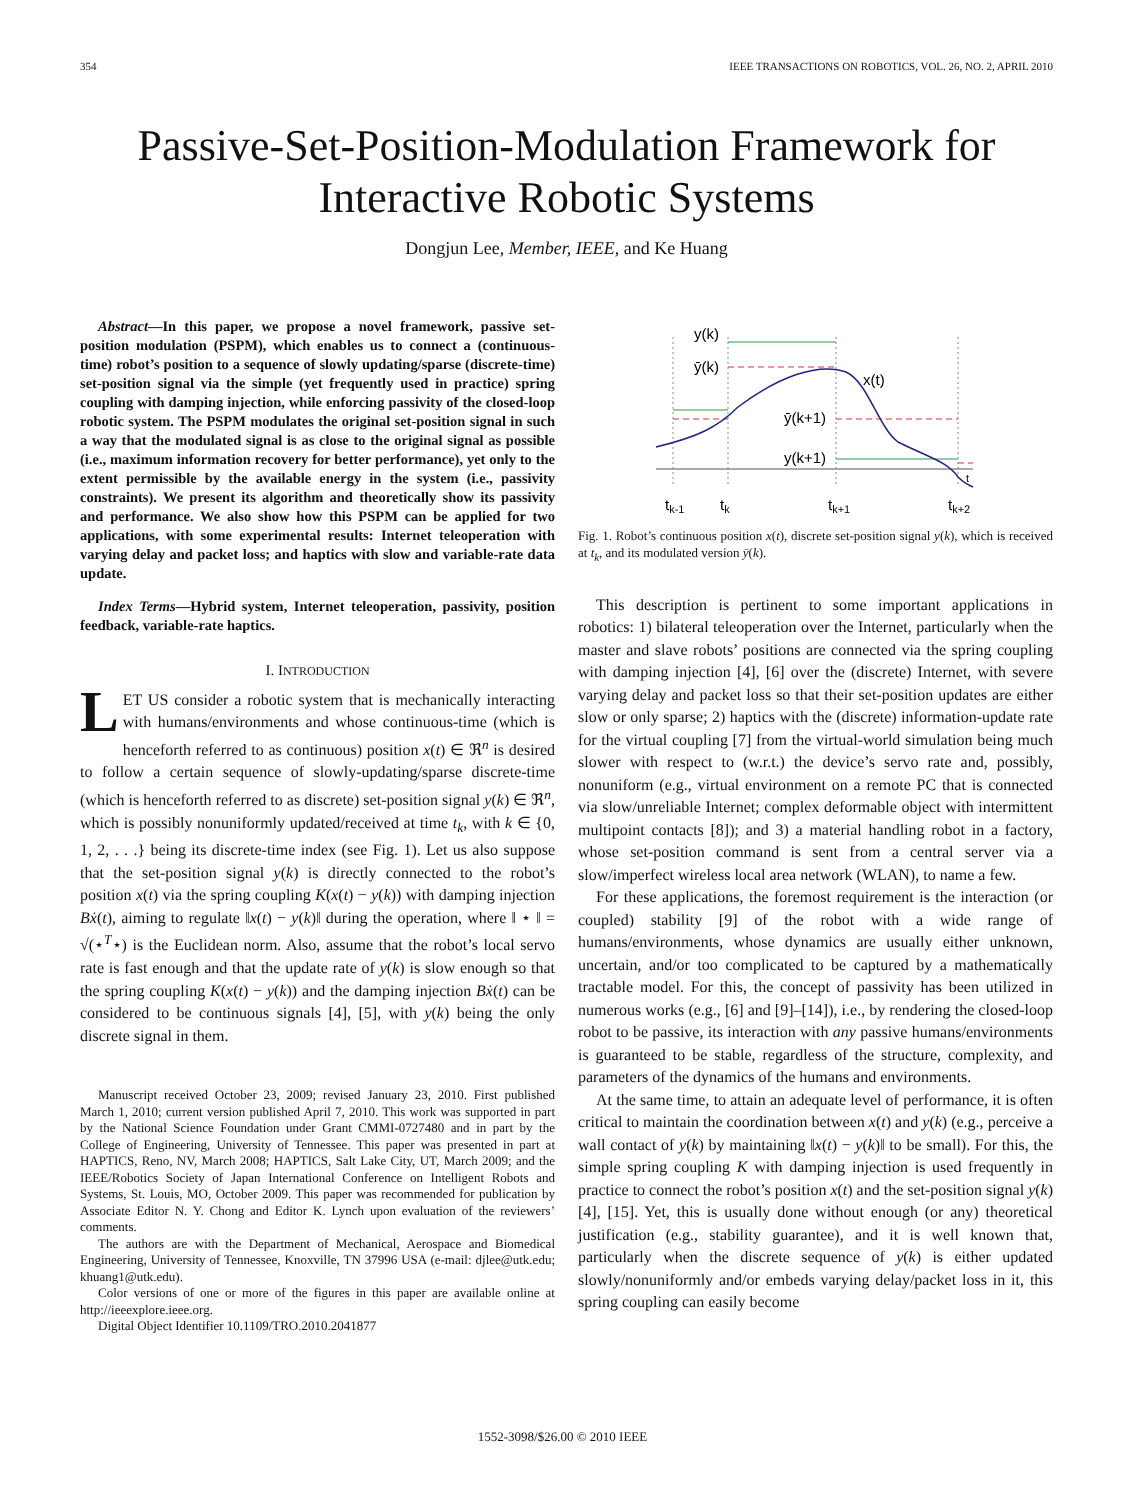354 IEEE TRANSACTIONS ON ROBOTICS, VOL. 26, NO. 2, APRIL 2010
Passive-Set-Position-Modulation Framework for Interactive Robotic Systems
Dongjun Lee, Member, IEEE, and Ke Huang
Abstract—In this paper, we propose a novel framework, passive set-position modulation (PSPM), which enables us to connect a (continuous-time) robot’s position to a sequence of slowly updating/sparse (discrete-time) set-position signal via the simple (yet frequently used in practice) spring coupling with damping injection, while enforcing passivity of the closed-loop robotic system. The PSPM modulates the original set-position signal in such a way that the modulated signal is as close to the original signal as possible (i.e., maximum information recovery for better performance), yet only to the extent permissible by the available energy in the system (i.e., passivity constraints). We present its algorithm and theoretically show its passivity and performance. We also show how this PSPM can be applied for two applications, with some experimental results: Internet teleoperation with varying delay and packet loss; and haptics with slow and variable-rate data update.
Index Terms—Hybrid system, Internet teleoperation, passivity, position feedback, variable-rate haptics.
I. INTRODUCTION
LET US consider a robotic system that is mechanically interacting with humans/environments and whose continuous-time (which is henceforth referred to as continuous) position x(t) ∈ ℜ<sup>n</sup> is desired to follow a certain sequence of slowly-updating/sparse discrete-time (which is henceforth referred to as discrete) set-position signal y(k) ∈ ℜ<sup>n</sup>, which is possibly nonuniformly updated/received at time t<sub>k</sub>, with k ∈ {0, 1, 2, . . .} being its discrete-time index (see Fig. 1). Let us also suppose that the set-position signal y(k) is directly connected to the robot’s position x(t) via the spring coupling K(x(t) − y(k)) with damping injection Bẋ(t), aiming to regulate ‖x(t) − y(k)‖ during the operation, where ‖ ⋆ ‖ = √(⋆<sup>T</sup>⋆) is the Euclidean norm. Also, assume that the robot’s local servo rate is fast enough and that the update rate of y(k) is slow enough so that the spring coupling K(x(t) − y(k)) and the damping injection Bẋ(t) can be considered to be continuous signals [4], [5], with y(k) being the only discrete signal in them.
Manuscript received October 23, 2009; revised January 23, 2010. First published March 1, 2010; current version published April 7, 2010. This work was supported in part by the National Science Foundation under Grant CMMI-0727480 and in part by the College of Engineering, University of Tennessee. This paper was presented in part at HAPTICS, Reno, NV, March 2008; HAPTICS, Salt Lake City, UT, March 2009; and the IEEE/Robotics Society of Japan International Conference on Intelligent Robots and Systems, St. Louis, MO, October 2009. This paper was recommended for publication by Associate Editor N. Y. Chong and Editor K. Lynch upon evaluation of the reviewers’ comments.
The authors are with the Department of Mechanical, Aerospace and Biomedical Engineering, University of Tennessee, Knoxville, TN 37996 USA (e-mail: djlee@utk.edu; khuang1@utk.edu).
Color versions of one or more of the figures in this paper are available online at http://ieeexplore.ieee.org.
Digital Object Identifier 10.1109/TRO.2010.2041877
y(k)
ȳ(k)
x(t)
ȳ(k+1)
y(k+1)
t
tk-1
tk
tk+1
tk+2
Fig. 1. Robot’s continuous position x(t), discrete set-position signal y(k), which is received at t<sub>k</sub>, and its modulated version ȳ(k).
This description is pertinent to some important applications in robotics: 1) bilateral teleoperation over the Internet, particularly when the master and slave robots’ positions are connected via the spring coupling with damping injection [4], [6] over the (discrete) Internet, with severe varying delay and packet loss so that their set-position updates are either slow or only sparse; 2) haptics with the (discrete) information-update rate for the virtual coupling [7] from the virtual-world simulation being much slower with respect to (w.r.t.) the device’s servo rate and, possibly, nonuniform (e.g., virtual environment on a remote PC that is connected via slow/unreliable Internet; complex deformable object with intermittent multipoint contacts [8]); and 3) a material handling robot in a factory, whose set-position command is sent from a central server via a slow/imperfect wireless local area network (WLAN), to name a few.
For these applications, the foremost requirement is the interaction (or coupled) stability [9] of the robot with a wide range of humans/environments, whose dynamics are usually either unknown, uncertain, and/or too complicated to be captured by a mathematically tractable model. For this, the concept of passivity has been utilized in numerous works (e.g., [6] and [9]–[14]), i.e., by rendering the closed-loop robot to be passive, its interaction with any passive humans/environments is guaranteed to be stable, regardless of the structure, complexity, and parameters of the dynamics of the humans and environments.
At the same time, to attain an adequate level of performance, it is often critical to maintain the coordination between x(t) and y(k) (e.g., perceive a wall contact of y(k) by maintaining ‖x(t) − y(k)‖ to be small). For this, the simple spring coupling K with damping injection is used frequently in practice to connect the robot’s position x(t) and the set-position signal y(k) [4], [15]. Yet, this is usually done without enough (or any) theoretical justification (e.g., stability guarantee), and it is well known that, particularly when the discrete sequence of y(k) is either updated slowly/nonuniformly and/or embeds varying delay/packet loss in it, this spring coupling can easily become
1552-3098/$26.00 © 2010 IEEE